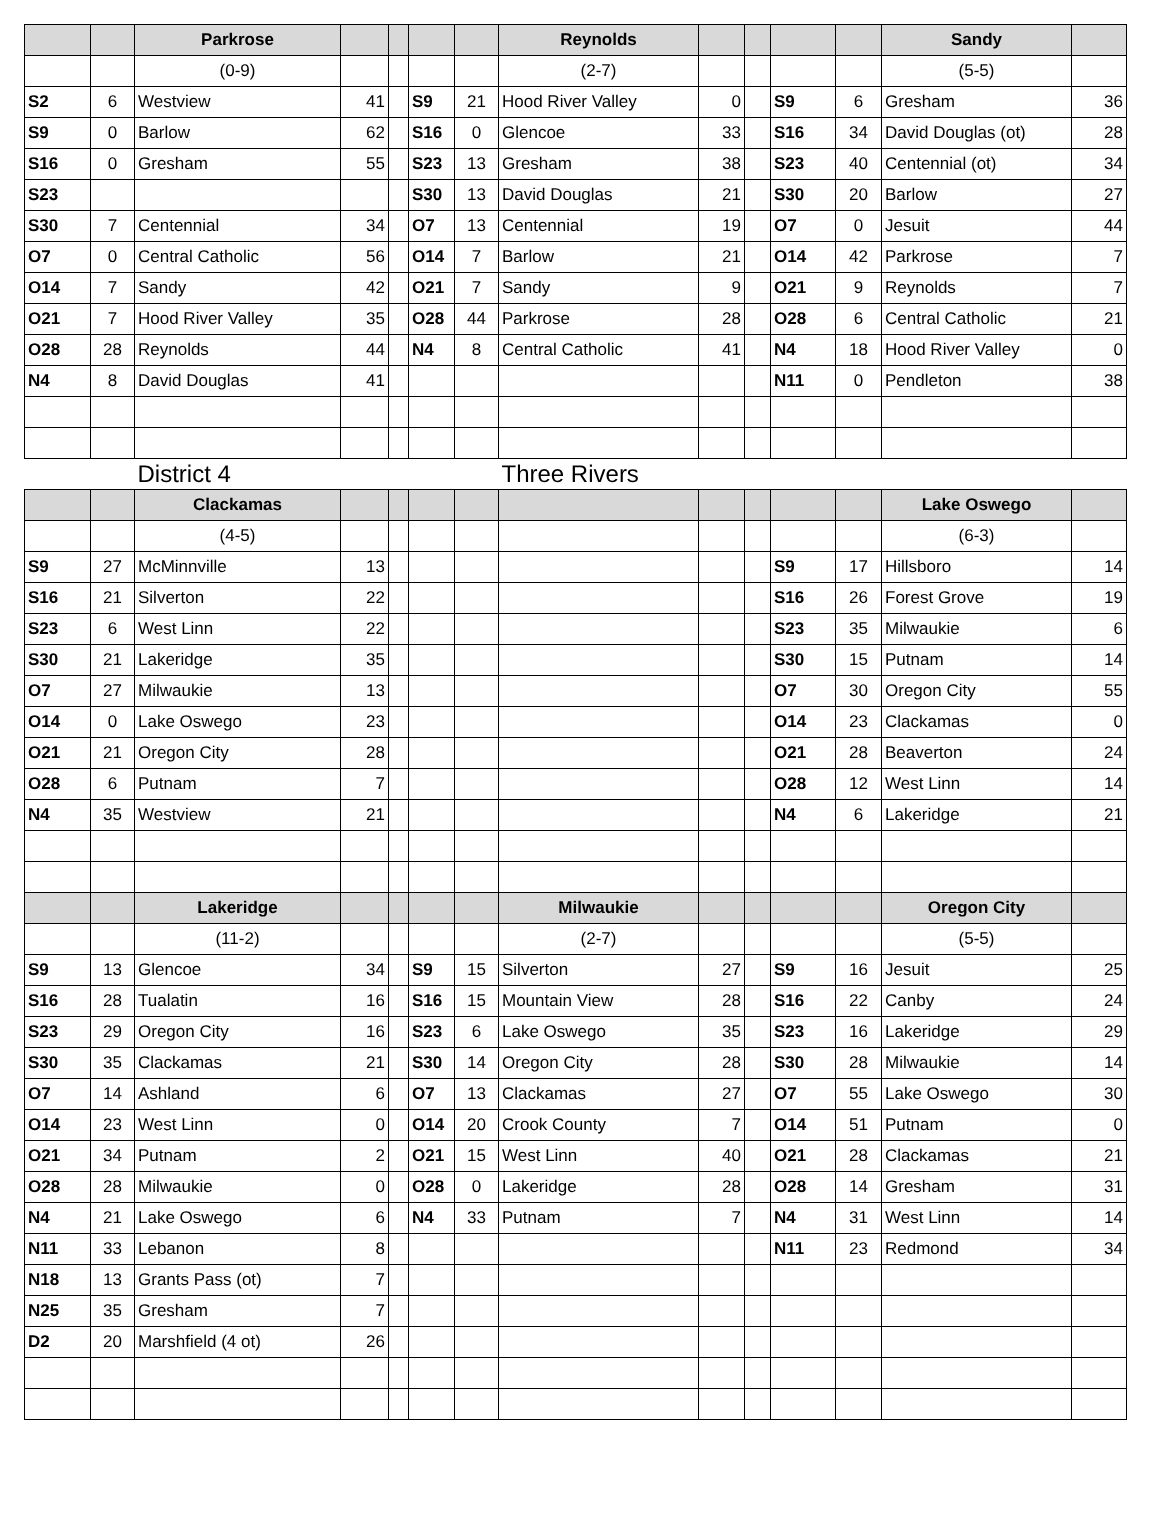| | | Parkrose | | | | | Reynolds | | | | | Sandy | |
| | | (0-9) | | | | | (2-7) | | | | | (5-5) | |
| S2 | 6 | Westview | 41 | | S9 | 21 | Hood River Valley | 0 | | S9 | 6 | Gresham | 36 |
| S9 | 0 | Barlow | 62 | | S16 | 0 | Glencoe | 33 | | S16 | 34 | David Douglas (ot) | 28 |
| S16 | 0 | Gresham | 55 | | S23 | 13 | Gresham | 38 | | S23 | 40 | Centennial (ot) | 34 |
| S23 | | | | | S30 | 13 | David Douglas | 21 | | S30 | 20 | Barlow | 27 |
| S30 | 7 | Centennial | 34 | | O7 | 13 | Centennial | 19 | | O7 | 0 | Jesuit | 44 |
| O7 | 0 | Central Catholic | 56 | | O14 | 7 | Barlow | 21 | | O14 | 42 | Parkrose | 7 |
| O14 | 7 | Sandy | 42 | | O21 | 7 | Sandy | 9 | | O21 | 9 | Reynolds | 7 |
| O21 | 7 | Hood River Valley | 35 | | O28 | 44 | Parkrose | 28 | | O28 | 6 | Central Catholic | 21 |
| O28 | 28 | Reynolds | 44 | | N4 | 8 | Central Catholic | 41 | | N4 | 18 | Hood River Valley | 0 |
| N4 | 8 | David Douglas | 41 | | | | | | | N11 | 0 | Pendleton | 38 |
| | | District 4 | | | | | Three Rivers | | | | | | |
| | | Clackamas | | | | | | | | | | Lake Oswego | |
| | | (4-5) | | | | | | | | | | (6-3) | |
| S9 | 27 | McMinnville | 13 | | | | | | | S9 | 17 | Hillsboro | 14 |
| S16 | 21 | Silverton | 22 | | | | | | | S16 | 26 | Forest Grove | 19 |
| S23 | 6 | West Linn | 22 | | | | | | | S23 | 35 | Milwaukie | 6 |
| S30 | 21 | Lakeridge | 35 | | | | | | | S30 | 15 | Putnam | 14 |
| O7 | 27 | Milwaukie | 13 | | | | | | | O7 | 30 | Oregon City | 55 |
| O14 | 0 | Lake Oswego | 23 | | | | | | | O14 | 23 | Clackamas | 0 |
| O21 | 21 | Oregon City | 28 | | | | | | | O21 | 28 | Beaverton | 24 |
| O28 | 6 | Putnam | 7 | | | | | | | O28 | 12 | West Linn | 14 |
| N4 | 35 | Westview | 21 | | | | | | | N4 | 6 | Lakeridge | 21 |
| | | Lakeridge | | | | | Milwaukie | | | | | Oregon City | |
| | | (11-2) | | | | | (2-7) | | | | | (5-5) | |
| S9 | 13 | Glencoe | 34 | | S9 | 15 | Silverton | 27 | | S9 | 16 | Jesuit | 25 |
| S16 | 28 | Tualatin | 16 | | S16 | 15 | Mountain View | 28 | | S16 | 22 | Canby | 24 |
| S23 | 29 | Oregon City | 16 | | S23 | 6 | Lake Oswego | 35 | | S23 | 16 | Lakeridge | 29 |
| S30 | 35 | Clackamas | 21 | | S30 | 14 | Oregon City | 28 | | S30 | 28 | Milwaukie | 14 |
| O7 | 14 | Ashland | 6 | | O7 | 13 | Clackamas | 27 | | O7 | 55 | Lake Oswego | 30 |
| O14 | 23 | West Linn | 0 | | O14 | 20 | Crook County | 7 | | O14 | 51 | Putnam | 0 |
| O21 | 34 | Putnam | 2 | | O21 | 15 | West Linn | 40 | | O21 | 28 | Clackamas | 21 |
| O28 | 28 | Milwaukie | 0 | | O28 | 0 | Lakeridge | 28 | | O28 | 14 | Gresham | 31 |
| N4 | 21 | Lake Oswego | 6 | | N4 | 33 | Putnam | 7 | | N4 | 31 | West Linn | 14 |
| N11 | 33 | Lebanon | 8 | | | | | | | N11 | 23 | Redmond | 34 |
| N18 | 13 | Grants Pass (ot) | 7 | | | | | | | | | | |
| N25 | 35 | Gresham | 7 | | | | | | | | | | |
| D2 | 20 | Marshfield (4 ot) | 26 | | | | | | | | | | |